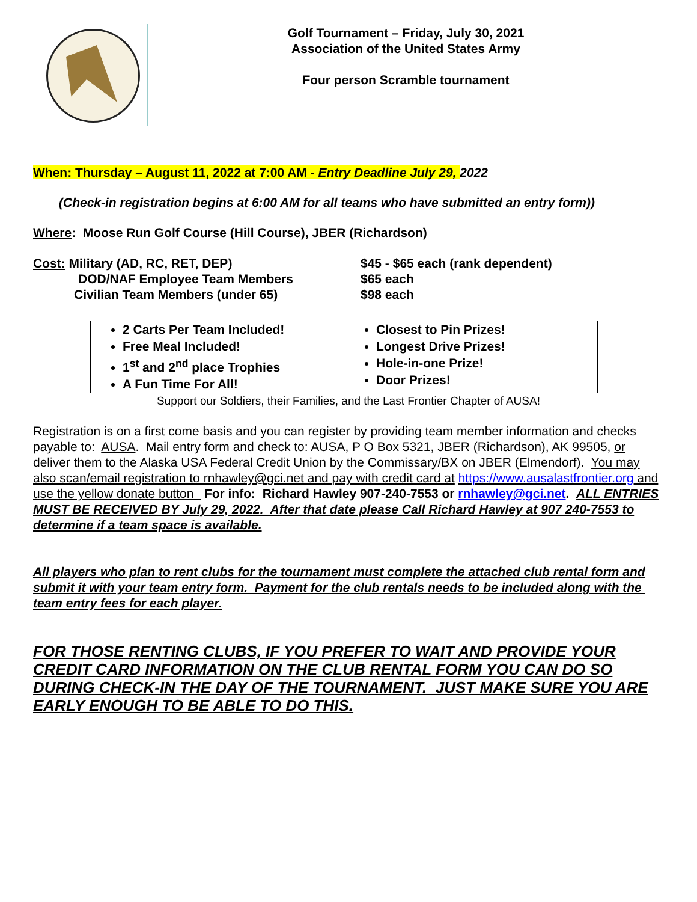Golf Tournament – Friday, July 30, 2021
Association of the United States Army
Four person Scramble tournament
When: Thursday – August 11, 2022 at 7:00 AM - Entry Deadline July 29, 2022
(Check-in registration begins at 6:00 AM for all teams who have submitted an entry form))
Where: Moose Run Golf Course (Hill Course), JBER (Richardson)
| Cost: Military (AD, RC, RET, DEP) | $45 - $65 each (rank dependent) |
| DOD/NAF Employee Team Members | $65 each |
| Civilian Team Members (under 65) | $98 each |
| 2 Carts Per Team Included! Free Meal Included! 1<sup>st</sup> and 2<sup>nd</sup> place Trophies A Fun Time For All! | Closest to Pin Prizes! Longest Drive Prizes! Hole-in-one Prize! Door Prizes! |
Support our Soldiers, their Families, and the Last Frontier Chapter of AUSA!
Registration is on a first come basis and you can register by providing team member information and checks payable to: AUSA. Mail entry form and check to: AUSA, P O Box 5321, JBER (Richardson), AK 99505, or deliver them to the Alaska USA Federal Credit Union by the Commissary/BX on JBER (Elmendorf). You may also scan/email registration to rnhawley@gci.net and pay with credit card at https://www.ausalastfrontier.org and use the yellow donate button For info: Richard Hawley 907-240-7553 or rnhawley@gci.net. ALL ENTRIES MUST BE RECEIVED BY July 29, 2022. After that date please Call Richard Hawley at 907 240-7553 to determine if a team space is available.
All players who plan to rent clubs for the tournament must complete the attached club rental form and submit it with your team entry form. Payment for the club rentals needs to be included along with the team entry fees for each player.
FOR THOSE RENTING CLUBS, IF YOU PREFER TO WAIT AND PROVIDE YOUR CREDIT CARD INFORMATION ON THE CLUB RENTAL FORM YOU CAN DO SO DURING CHECK-IN THE DAY OF THE TOURNAMENT. JUST MAKE SURE YOU ARE EARLY ENOUGH TO BE ABLE TO DO THIS.